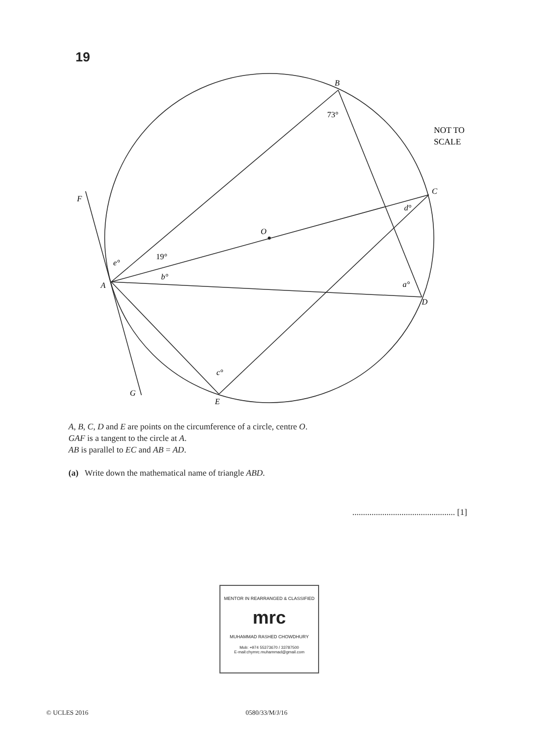19
B
C
D
E
F
G
A
O
73°
19°
e°
b°
a°
d°
c°
NOT TO
SCALE
A, B, C, D and E are points on the circumference of a circle, centre O.
GAF is a tangent to the circle at A.
AB is parallel to EC and AB = AD.
(a) Write down the mathematical name of triangle ABD.
................................................ [1]
MENTOR IN REARRANGED & CLASSIFIED
mrc
MUHAMMAD RASHED CHOWDHURY
Mob: +974 55373670 / 33787500
E-mail:chymrc.muhammad@gmail.com
© UCLES 2016 0580/33/M/J/16